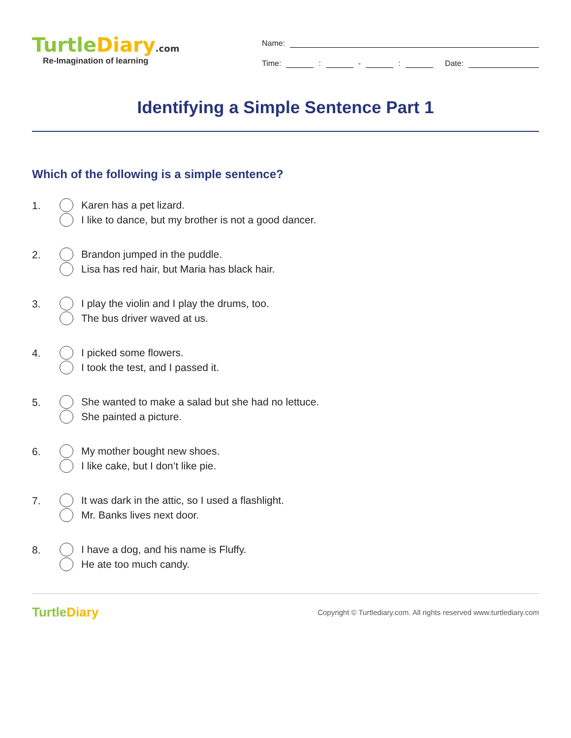TurtleDiary.com
Re-Imagination of learning
Name:
Time:
:
-
:
Date:
Identifying a Simple Sentence Part 1
Which of the following is a simple sentence?
1.
Karen has a pet lizard.
I like to dance, but my brother is not a good dancer.
2.
Brandon jumped in the puddle.
Lisa has red hair, but Maria has black hair.
3.
I play the violin and I play the drums, too.
The bus driver waved at us.
4.
I picked some flowers.
I took the test, and I passed it.
5.
She wanted to make a salad but she had no lettuce.
She painted a picture.
6.
My mother bought new shoes.
I like cake, but I don’t like pie.
7.
It was dark in the attic, so I used a flashlight.
Mr. Banks lives next door.
8.
I have a dog, and his name is Fluffy.
He ate too much candy.
TurtleDiary
Copyright © Turtlediary.com. All rights reserved www.turtlediary.com